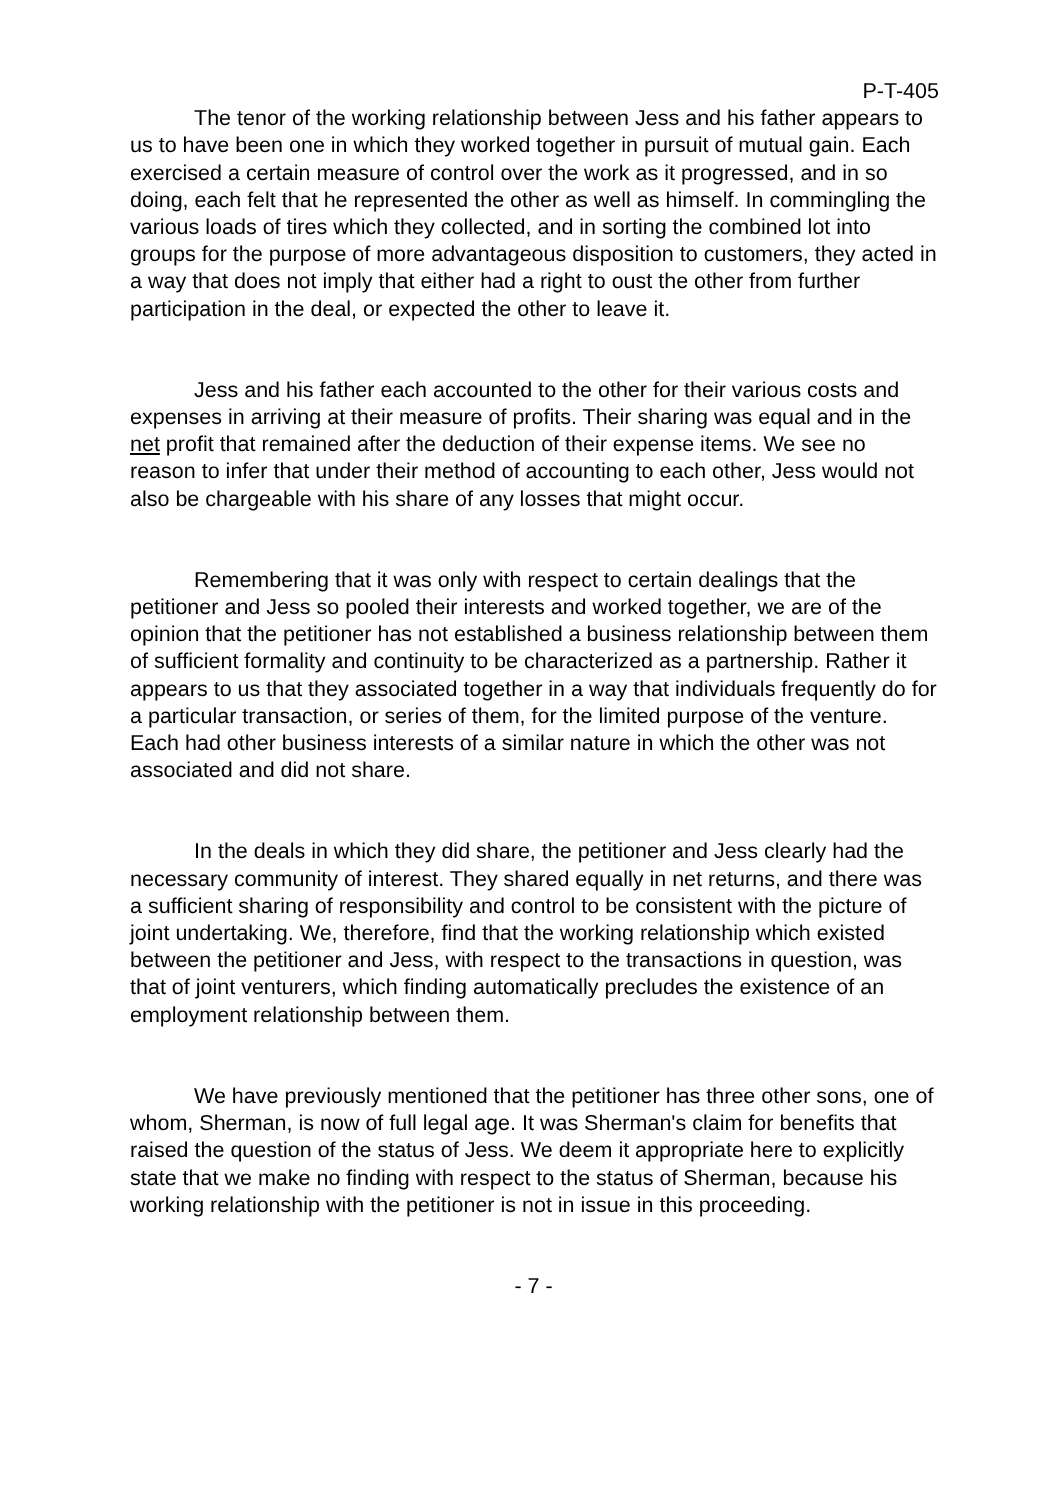P-T-405
The tenor of the working relationship between Jess and his father appears to us to have been one in which they worked together in pursuit of mutual gain. Each exercised a certain measure of control over the work as it progressed, and in so doing, each felt that he represented the other as well as himself. In commingling the various loads of tires which they collected, and in sorting the combined lot into groups for the purpose of more advantageous disposition to customers, they acted in a way that does not imply that either had a right to oust the other from further participation in the deal, or expected the other to leave it.
Jess and his father each accounted to the other for their various costs and expenses in arriving at their measure of profits. Their sharing was equal and in the net profit that remained after the deduction of their expense items. We see no reason to infer that under their method of accounting to each other, Jess would not also be chargeable with his share of any losses that might occur.
Remembering that it was only with respect to certain dealings that the petitioner and Jess so pooled their interests and worked together, we are of the opinion that the petitioner has not established a business relationship between them of sufficient formality and continuity to be characterized as a partnership. Rather it appears to us that they associated together in a way that individuals frequently do for a particular transaction, or series of them, for the limited purpose of the venture. Each had other business interests of a similar nature in which the other was not associated and did not share.
In the deals in which they did share, the petitioner and Jess clearly had the necessary community of interest. They shared equally in net returns, and there was a sufficient sharing of responsibility and control to be consistent with the picture of joint undertaking. We, therefore, find that the working relationship which existed between the petitioner and Jess, with respect to the transactions in question, was that of joint venturers, which finding automatically precludes the existence of an employment relationship between them.
We have previously mentioned that the petitioner has three other sons, one of whom, Sherman, is now of full legal age. It was Sherman's claim for benefits that raised the question of the status of Jess. We deem it appropriate here to explicitly state that we make no finding with respect to the status of Sherman, because his working relationship with the petitioner is not in issue in this proceeding.
- 7 -